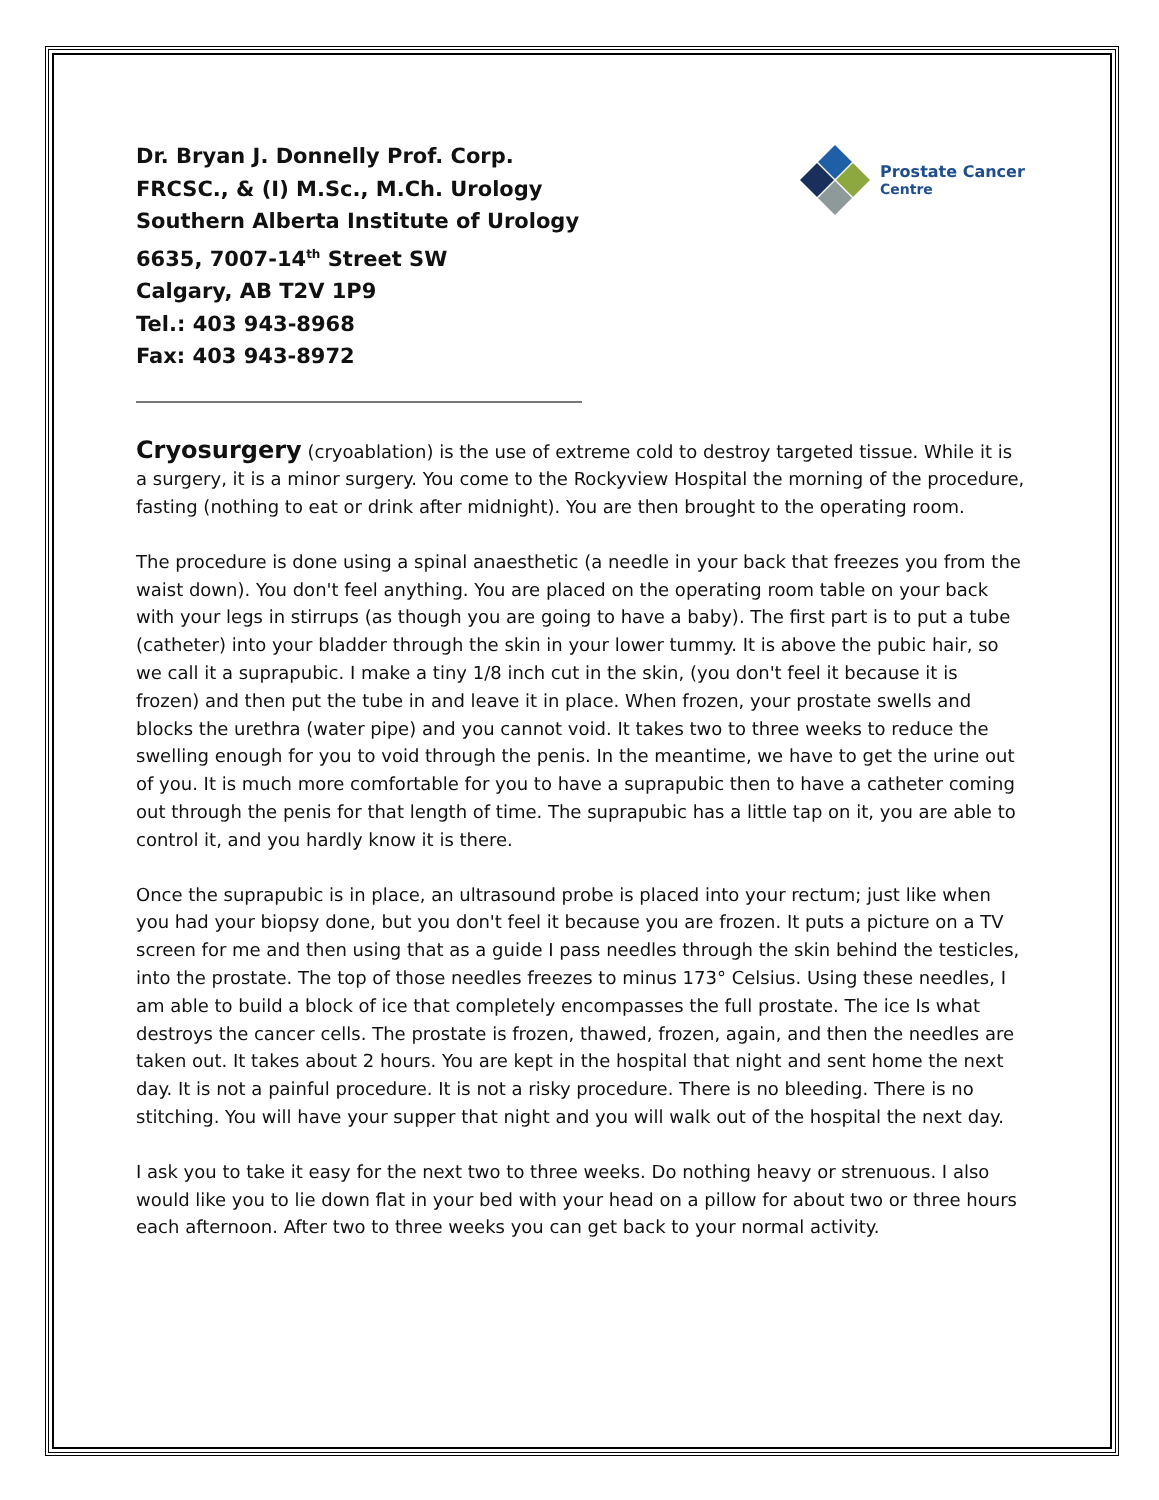Prostate Cancer
Centre
Dr. Bryan J. Donnelly Prof. Corp.
FRCSC., & (I) M.Sc., M.Ch. Urology
Southern Alberta Institute of Urology
6635, 7007-14<sup>th</sup> Street SW
Calgary, AB T2V 1P9
Tel.: 403 943-8968
Fax: 403 943-8972
Cryosurgery (cryoablation) is the use of extreme cold to destroy targeted tissue. While it is a surgery, it is a minor surgery. You come to the Rockyview Hospital the morning of the procedure, fasting (nothing to eat or drink after midnight). You are then brought to the operating room.
The procedure is done using a spinal anaesthetic (a needle in your back that freezes you from the waist down). You don't feel anything. You are placed on the operating room table on your back with your legs in stirrups (as though you are going to have a baby). The first part is to put a tube (catheter) into your bladder through the skin in your lower tummy. It is above the pubic hair, so we call it a suprapubic. I make a tiny 1/8 inch cut in the skin, (you don't feel it because it is frozen) and then put the tube in and leave it in place. When frozen, your prostate swells and blocks the urethra (water pipe) and you cannot void. It takes two to three weeks to reduce the swelling enough for you to void through the penis. In the meantime, we have to get the urine out of you. It is much more comfortable for you to have a suprapubic then to have a catheter coming out through the penis for that length of time. The suprapubic has a little tap on it, you are able to control it, and you hardly know it is there.
Once the suprapubic is in place, an ultrasound probe is placed into your rectum; just like when you had your biopsy done, but you don't feel it because you are frozen. It puts a picture on a TV screen for me and then using that as a guide I pass needles through the skin behind the testicles, into the prostate. The top of those needles freezes to minus 173° Celsius. Using these needles, I am able to build a block of ice that completely encompasses the full prostate. The ice Is what destroys the cancer cells. The prostate is frozen, thawed, frozen, again, and then the needles are taken out. It takes about 2 hours. You are kept in the hospital that night and sent home the next day. It is not a painful procedure. It is not a risky procedure. There is no bleeding. There is no stitching. You will have your supper that night and you will walk out of the hospital the next day.
I ask you to take it easy for the next two to three weeks. Do nothing heavy or strenuous. I also would like you to lie down flat in your bed with your head on a pillow for about two or three hours each afternoon. After two to three weeks you can get back to your normal activity.